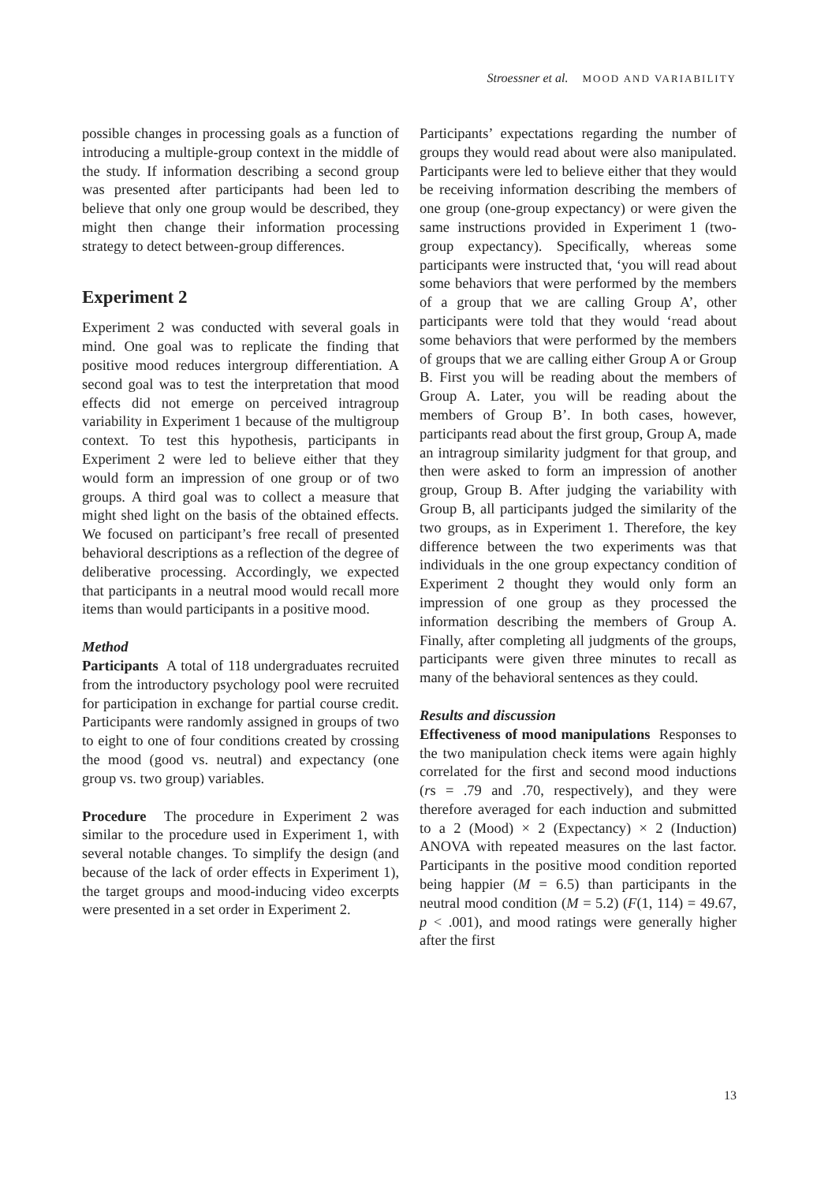Stroessner et al. MOOD AND VARIABILITY
possible changes in processing goals as a function of introducing a multiple-group context in the middle of the study. If information describing a second group was presented after participants had been led to believe that only one group would be described, they might then change their information processing strategy to detect between-group differences.
Experiment 2
Experiment 2 was conducted with several goals in mind. One goal was to replicate the finding that positive mood reduces intergroup differentiation. A second goal was to test the interpretation that mood effects did not emerge on perceived intragroup variability in Experiment 1 because of the multigroup context. To test this hypothesis, participants in Experiment 2 were led to believe either that they would form an impression of one group or of two groups. A third goal was to collect a measure that might shed light on the basis of the obtained effects. We focused on participant’s free recall of presented behavioral descriptions as a reflection of the degree of deliberative processing. Accordingly, we expected that participants in a neutral mood would recall more items than would participants in a positive mood.
Method
Participants A total of 118 undergraduates recruited from the introductory psychology pool were recruited for participation in exchange for partial course credit. Participants were randomly assigned in groups of two to eight to one of four conditions created by crossing the mood (good vs. neutral) and expectancy (one group vs. two group) variables.
Procedure The procedure in Experiment 2 was similar to the procedure used in Experiment 1, with several notable changes. To simplify the design (and because of the lack of order effects in Experiment 1), the target groups and mood-inducing video excerpts were presented in a set order in Experiment 2.
Participants’ expectations regarding the number of groups they would read about were also manipulated. Participants were led to believe either that they would be receiving information describing the members of one group (one-group expectancy) or were given the same instructions provided in Experiment 1 (two-group expectancy). Specifically, whereas some participants were instructed that, ‘you will read about some behaviors that were performed by the members of a group that we are calling Group A’, other participants were told that they would ‘read about some behaviors that were performed by the members of groups that we are calling either Group A or Group B. First you will be reading about the members of Group A. Later, you will be reading about the members of Group B’. In both cases, however, participants read about the first group, Group A, made an intragroup similarity judgment for that group, and then were asked to form an impression of another group, Group B. After judging the variability with Group B, all participants judged the similarity of the two groups, as in Experiment 1. Therefore, the key difference between the two experiments was that individuals in the one group expectancy condition of Experiment 2 thought they would only form an impression of one group as they processed the information describing the members of Group A. Finally, after completing all judgments of the groups, participants were given three minutes to recall as many of the behavioral sentences as they could.
Results and discussion
Effectiveness of mood manipulations Responses to the two manipulation check items were again highly correlated for the first and second mood inductions (rs = .79 and .70, respectively), and they were therefore averaged for each induction and submitted to a 2 (Mood) × 2 (Expectancy) × 2 (Induction) ANOVA with repeated measures on the last factor. Participants in the positive mood condition reported being happier (M = 6.5) than participants in the neutral mood condition (M = 5.2) (F(1, 114) = 49.67, p < .001), and mood ratings were generally higher after the first
13